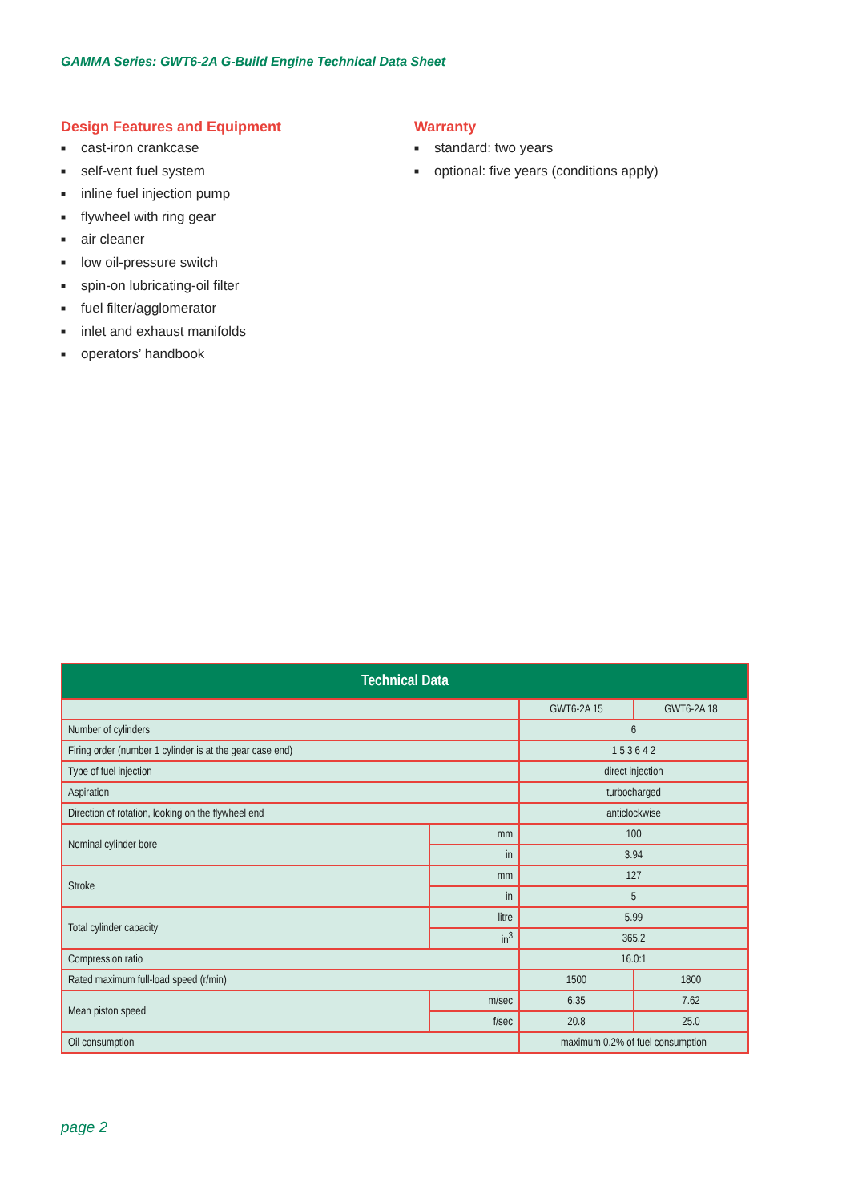GAMMA Series: GWT6-2A G-Build Engine Technical Data Sheet
Design Features and Equipment
■ cast-iron crankcase
■ self-vent fuel system
■ inline fuel injection pump
■ flywheel with ring gear
■ air cleaner
■ low oil-pressure switch
■ spin-on lubricating-oil filter
■ fuel filter/agglomerator
■ inlet and exhaust manifolds
■ operators’ handbook
Warranty
■ standard: two years
■ optional: five years (conditions apply)
| Technical Data | | | |
| --- | --- | --- | --- |
| | | GWT6-2A 15 | GWT6-2A 18 |
| Number of cylinders | | 6 | |
| Firing order (number 1 cylinder is at the gear case end) | | 1 5 3 6 4 2 | |
| Type of fuel injection | | direct injection | |
| Aspiration | | turbocharged | |
| Direction of rotation, looking on the flywheel end | | anticlockwise | |
| Nominal cylinder bore | mm | 100 | |
| | in | 3.94 | |
| Stroke | mm | 127 | |
| | in | 5 | |
| Total cylinder capacity | litre | 5.99 | |
| | in<sup>3</sup> | 365.2 | |
| Compression ratio | | 16.0:1 | |
| Rated maximum full-load speed (r/min) | | 1500 | 1800 |
| Mean piston speed | m/sec | 6.35 | 7.62 |
| | f/sec | 20.8 | 25.0 |
| Oil consumption | | maximum 0.2% of fuel consumption | |
page 2